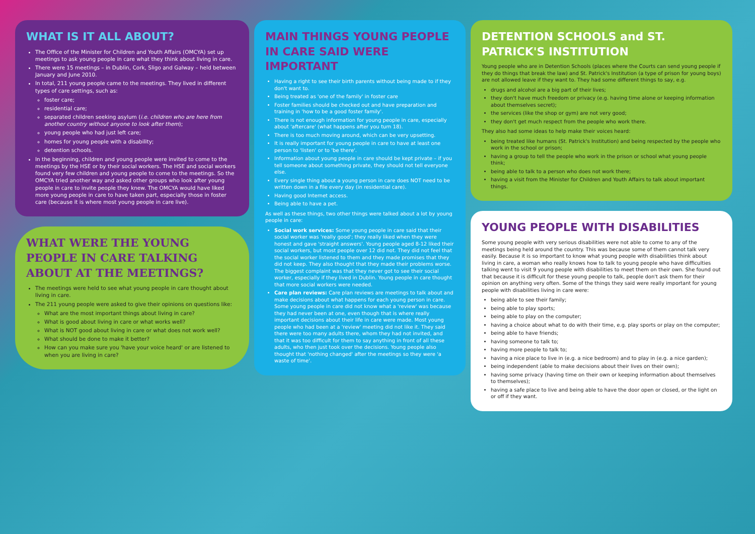WHAT IS IT ALL ABOUT?
The Office of the Minister for Children and Youth Affairs (OMCYA) set up meetings to ask young people in care what they think about living in care.
There were 15 meetings – in Dublin, Cork, Sligo and Galway – held between January and June 2010.
In total, 211 young people came to the meetings. They lived in different types of care settings, such as:
foster care;
residential care;
separated children seeking asylum (i.e. children who are here from another country without anyone to look after them);
young people who had just left care;
homes for young people with a disability;
detention schools.
In the beginning, children and young people were invited to come to the meetings by the HSE or by their social workers. The HSE and social workers found very few children and young people to come to the meetings. So the OMCYA tried another way and asked other groups who look after young people in care to invite people they knew. The OMCYA would have liked more young people in care to have taken part, especially those in foster care (because it is where most young people in care live).
WHAT WERE THE YOUNG PEOPLE IN CARE TALKING ABOUT AT THE MEETINGS?
The meetings were held to see what young people in care thought about living in care.
The 211 young people were asked to give their opinions on questions like:
What are the most important things about living in care?
What is good about living in care or what works well?
What is NOT good about living in care or what does not work well?
What should be done to make it better?
How can you make sure you 'have your voice heard' or are listened to when you are living in care?
MAIN THINGS YOUNG PEOPLE IN CARE SAID WERE IMPORTANT
Having a right to see their birth parents without being made to if they don't want to.
Being treated as 'one of the family' in foster care
Foster families should be checked out and have preparation and training in 'how to be a good foster family'.
There is not enough information for young people in care, especially about 'aftercare' (what happens after you turn 18).
There is too much moving around, which can be very upsetting.
It is really important for young people in care to have at least one person to 'listen' or to 'be there'.
Information about young people in care should be kept private – if you tell someone about something private, they should not tell everyone else.
Every single thing about a young person in care does NOT need to be written down in a file every day (in residential care).
Having good Internet access.
Being able to have a pet.
As well as these things, two other things were talked about a lot by young people in care:
Social work services: Some young people in care said that their social worker was 'really good'; they really liked when they were honest and gave 'straight answers'. Young people aged 8-12 liked their social workers, but most people over 12 did not. They did not feel that the social worker listened to them and they made promises that they did not keep. They also thought that they made their problems worse. The biggest complaint was that they never got to see their social worker, especially if they lived in Dublin. Young people in care thought that more social workers were needed.
Care plan reviews: Care plan reviews are meetings to talk about and make decisions about what happens for each young person in care. Some young people in care did not know what a 'review' was because they had never been at one, even though that is where really important decisions about their life in care were made. Most young people who had been at a 'review' meeting did not like it. They said there were too many adults there, whom they had not invited, and that it was too difficult for them to say anything in front of all these adults, who then just took over the decisions. Young people also thought that 'nothing changed' after the meetings so they were 'a waste of time'.
DETENTION SCHOOLS and ST. PATRICK'S INSTITUTION
Young people who are in Detention Schools (places where the Courts can send young people if they do things that break the law) and St. Patrick's Institution (a type of prison for young boys) are not allowed leave if they want to. They had some different things to say, e.g.
drugs and alcohol are a big part of their lives;
they don't have much freedom or privacy (e.g. having time alone or keeping information about themselves secret);
the services (like the shop or gym) are not very good;
they don't get much respect from the people who work there.
They also had some ideas to help make their voices heard:
being treated like humans (St. Patrick's Institution) and being respected by the people who work in the school or prison;
having a group to tell the people who work in the prison or school what young people think;
being able to talk to a person who does not work there;
having a visit from the Minister for Children and Youth Affairs to talk about important things.
YOUNG PEOPLE WITH DISABILITIES
Some young people with very serious disabilities were not able to come to any of the meetings being held around the country. This was because some of them cannot talk very easily. Because it is so important to know what young people with disabilities think about living in care, a woman who really knows how to talk to young people who have difficulties talking went to visit 9 young people with disabilities to meet them on their own. She found out that because it is difficult for these young people to talk, people don't ask them for their opinion on anything very often. Some of the things they said were really important for young people with disabilities living in care were:
being able to see their family;
being able to play sports;
being able to play on the computer;
having a choice about what to do with their time, e.g. play sports or play on the computer;
being able to have friends;
having someone to talk to;
having more people to talk to;
having a nice place to live in (e.g. a nice bedroom) and to play in (e.g. a nice garden);
being independent (able to make decisions about their lives on their own);
having some privacy (having time on their own or keeping information about themselves to themselves);
having a safe place to live and being able to have the door open or closed, or the light on or off if they want.